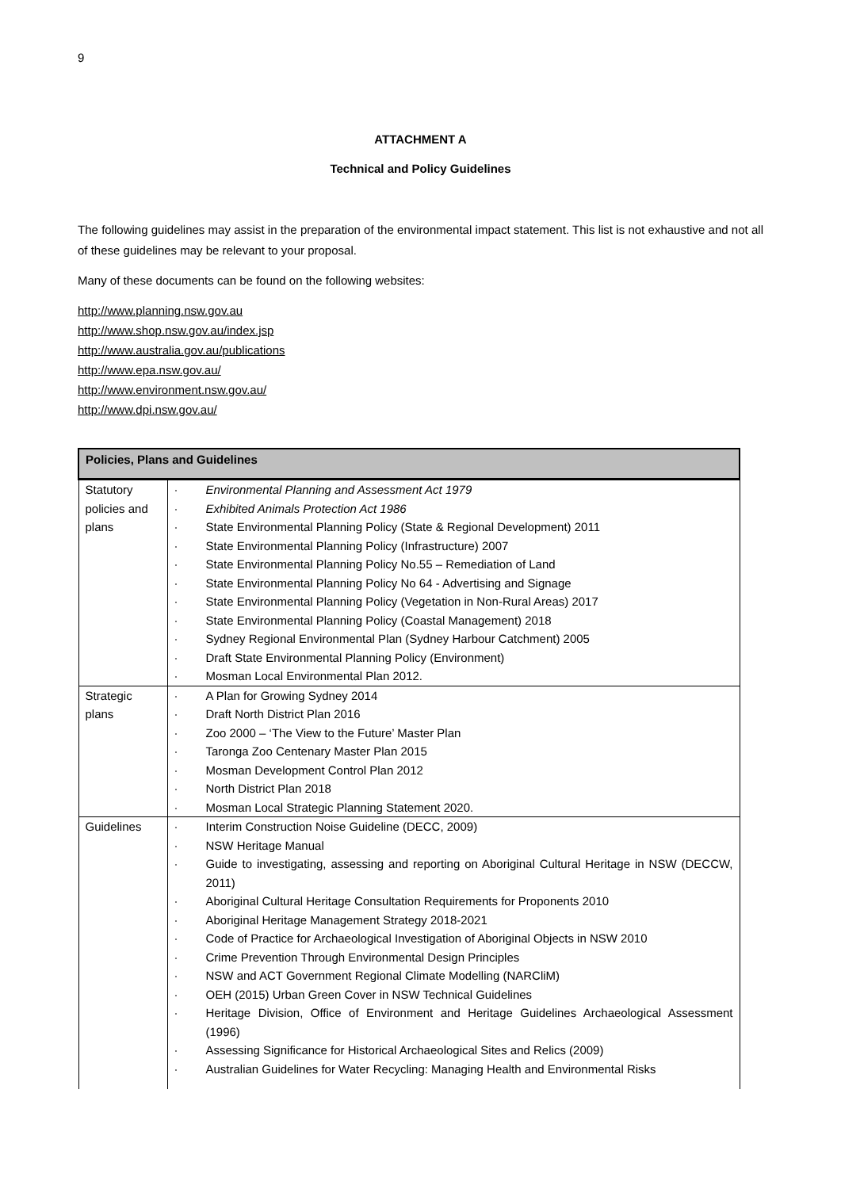9
ATTACHMENT A
Technical and Policy Guidelines
The following guidelines may assist in the preparation of the environmental impact statement. This list is not exhaustive and not all of these guidelines may be relevant to your proposal.
Many of these documents can be found on the following websites:
http://www.planning.nsw.gov.au
http://www.shop.nsw.gov.au/index.jsp
http://www.australia.gov.au/publications
http://www.epa.nsw.gov.au/
http://www.environment.nsw.gov.au/
http://www.dpi.nsw.gov.au/
| Policies, Plans and Guidelines | |
| --- | --- |
| Statutory policies and plans | · Environmental Planning and Assessment Act 1979 · Exhibited Animals Protection Act 1986 · State Environmental Planning Policy (State & Regional Development) 2011 · State Environmental Planning Policy (Infrastructure) 2007 · State Environmental Planning Policy No.55 – Remediation of Land · State Environmental Planning Policy No 64 - Advertising and Signage · State Environmental Planning Policy (Vegetation in Non-Rural Areas) 2017 · State Environmental Planning Policy (Coastal Management) 2018 · Sydney Regional Environmental Plan (Sydney Harbour Catchment) 2005 · Draft State Environmental Planning Policy (Environment) · Mosman Local Environmental Plan 2012. |
| Strategic plans | · A Plan for Growing Sydney 2014 · Draft North District Plan 2016 · Zoo 2000 – ‘The View to the Future’ Master Plan · Taronga Zoo Centenary Master Plan 2015 · Mosman Development Control Plan 2012 · North District Plan 2018 · Mosman Local Strategic Planning Statement 2020. |
| Guidelines | · Interim Construction Noise Guideline (DECC, 2009) · NSW Heritage Manual · Guide to investigating, assessing and reporting on Aboriginal Cultural Heritage in NSW (DECCW, 2011) · Aboriginal Cultural Heritage Consultation Requirements for Proponents 2010 · Aboriginal Heritage Management Strategy 2018-2021 · Code of Practice for Archaeological Investigation of Aboriginal Objects in NSW 2010 · Crime Prevention Through Environmental Design Principles · NSW and ACT Government Regional Climate Modelling (NARCliM) · OEH (2015) Urban Green Cover in NSW Technical Guidelines · Heritage Division, Office of Environment and Heritage Guidelines Archaeological Assessment (1996) · Assessing Significance for Historical Archaeological Sites and Relics (2009) · Australian Guidelines for Water Recycling: Managing Health and Environmental Risks |